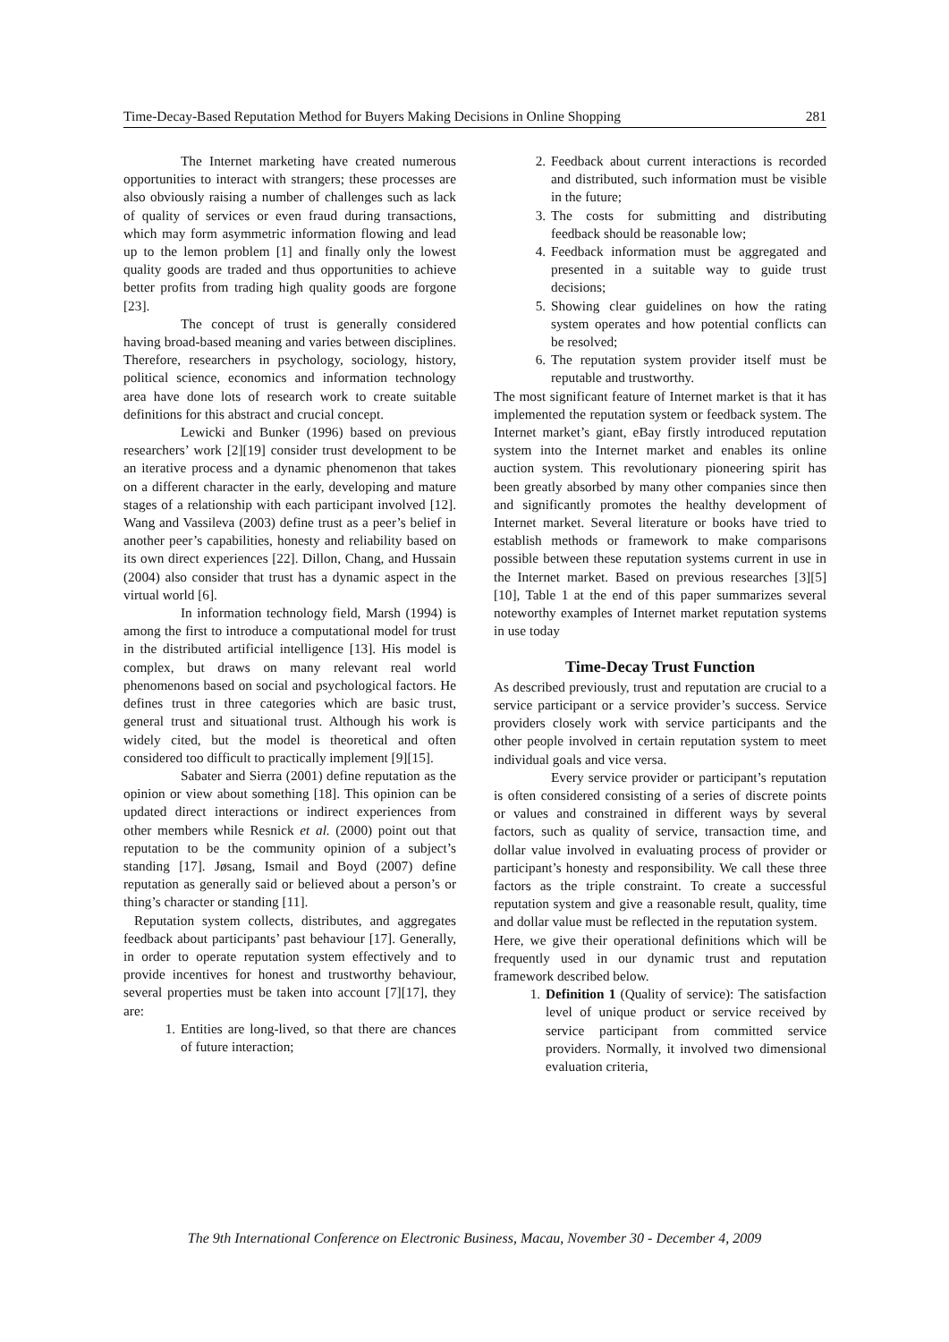Time-Decay-Based Reputation Method for Buyers Making Decisions in Online Shopping 281
The Internet marketing have created numerous opportunities to interact with strangers; these processes are also obviously raising a number of challenges such as lack of quality of services or even fraud during transactions, which may form asymmetric information flowing and lead up to the lemon problem [1] and finally only the lowest quality goods are traded and thus opportunities to achieve better profits from trading high quality goods are forgone [23].
The concept of trust is generally considered having broad-based meaning and varies between disciplines. Therefore, researchers in psychology, sociology, history, political science, economics and information technology area have done lots of research work to create suitable definitions for this abstract and crucial concept.
Lewicki and Bunker (1996) based on previous researchers’ work [2][19] consider trust development to be an iterative process and a dynamic phenomenon that takes on a different character in the early, developing and mature stages of a relationship with each participant involved [12]. Wang and Vassileva (2003) define trust as a peer’s belief in another peer’s capabilities, honesty and reliability based on its own direct experiences [22]. Dillon, Chang, and Hussain (2004) also consider that trust has a dynamic aspect in the virtual world [6].
In information technology field, Marsh (1994) is among the first to introduce a computational model for trust in the distributed artificial intelligence [13]. His model is complex, but draws on many relevant real world phenomenons based on social and psychological factors. He defines trust in three categories which are basic trust, general trust and situational trust. Although his work is widely cited, but the model is theoretical and often considered too difficult to practically implement [9][15].
Sabater and Sierra (2001) define reputation as the opinion or view about something [18]. This opinion can be updated direct interactions or indirect experiences from other members while Resnick et al. (2000) point out that reputation to be the community opinion of a subject’s standing [17]. Jøsang, Ismail and Boyd (2007) define reputation as generally said or believed about a person’s or thing’s character or standing [11].
Reputation system collects, distributes, and aggregates feedback about participants’ past behaviour [17]. Generally, in order to operate reputation system effectively and to provide incentives for honest and trustworthy behaviour, several properties must be taken into account [7][17], they are:
1. Entities are long-lived, so that there are chances of future interaction;
2. Feedback about current interactions is recorded and distributed, such information must be visible in the future;
3. The costs for submitting and distributing feedback should be reasonable low;
4. Feedback information must be aggregated and presented in a suitable way to guide trust decisions;
5. Showing clear guidelines on how the rating system operates and how potential conflicts can be resolved;
6. The reputation system provider itself must be reputable and trustworthy.
The most significant feature of Internet market is that it has implemented the reputation system or feedback system. The Internet market’s giant, eBay firstly introduced reputation system into the Internet market and enables its online auction system. This revolutionary pioneering spirit has been greatly absorbed by many other companies since then and significantly promotes the healthy development of Internet market. Several literature or books have tried to establish methods or framework to make comparisons possible between these reputation systems current in use in the Internet market. Based on previous researches [3][5][10], Table 1 at the end of this paper summarizes several noteworthy examples of Internet market reputation systems in use today
Time-Decay Trust Function
As described previously, trust and reputation are crucial to a service participant or a service provider’s success. Service providers closely work with service participants and the other people involved in certain reputation system to meet individual goals and vice versa.
Every service provider or participant’s reputation is often considered consisting of a series of discrete points or values and constrained in different ways by several factors, such as quality of service, transaction time, and dollar value involved in evaluating process of provider or participant’s honesty and responsibility. We call these three factors as the triple constraint. To create a successful reputation system and give a reasonable result, quality, time and dollar value must be reflected in the reputation system.
Here, we give their operational definitions which will be frequently used in our dynamic trust and reputation framework described below.
1. Definition 1 (Quality of service): The satisfaction level of unique product or service received by service participant from committed service providers. Normally, it involved two dimensional evaluation criteria,
The 9th International Conference on Electronic Business, Macau, November 30 - December 4, 2009